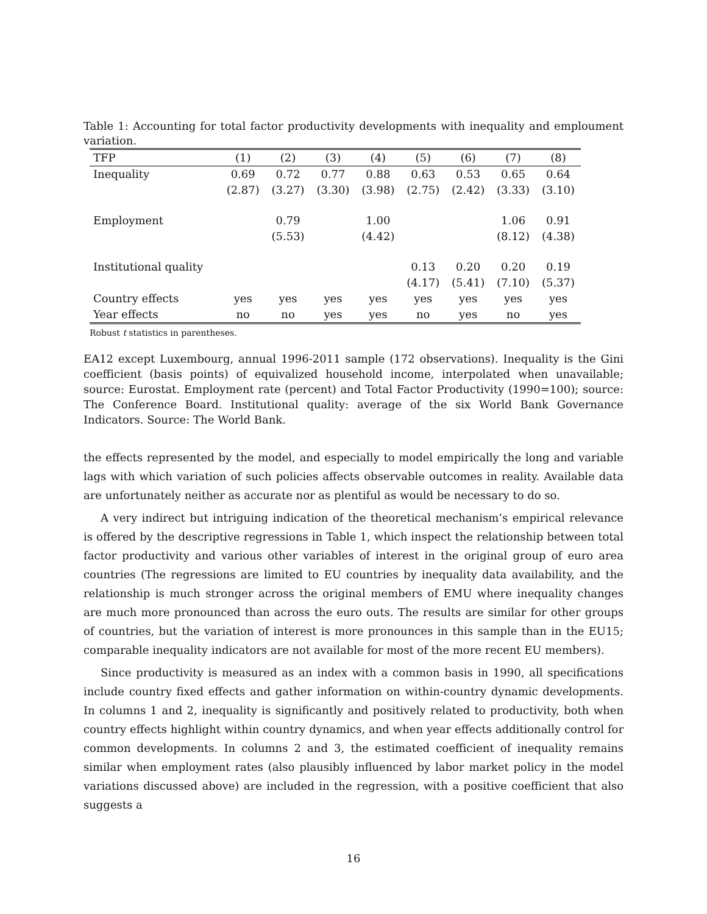Table 1: Accounting for total factor productivity developments with inequality and emploument variation.
| TFP | (1) | (2) | (3) | (4) | (5) | (6) | (7) | (8) |
| --- | --- | --- | --- | --- | --- | --- | --- | --- |
| Inequality | 0.69 | 0.72 | 0.77 | 0.88 | 0.63 | 0.53 | 0.65 | 0.64 |
| | (2.87) | (3.27) | (3.30) | (3.98) | (2.75) | (2.42) | (3.33) | (3.10) |
| Employment | | 0.79 | | 1.00 | | | 1.06 | 0.91 |
| | | (5.53) | | (4.42) | | | (8.12) | (4.38) |
| Institutional quality | | | | | 0.13 | 0.20 | 0.20 | 0.19 |
| | | | | | (4.17) | (5.41) | (7.10) | (5.37) |
| Country effects | yes | yes | yes | yes | yes | yes | yes | yes |
| Year effects | no | no | yes | yes | no | yes | no | yes |
Robust t statistics in parentheses.
EA12 except Luxembourg, annual 1996-2011 sample (172 observations). Inequality is the Gini coefficient (basis points) of equivalized household income, interpolated when unavailable; source: Eurostat. Employment rate (percent) and Total Factor Productivity (1990=100); source: The Conference Board. Institutional quality: average of the six World Bank Governance Indicators. Source: The World Bank.
the effects represented by the model, and especially to model empirically the long and variable lags with which variation of such policies affects observable outcomes in reality. Available data are unfortunately neither as accurate nor as plentiful as would be necessary to do so.
A very indirect but intriguing indication of the theoretical mechanism’s empirical relevance is offered by the descriptive regressions in Table 1, which inspect the relationship between total factor productivity and various other variables of interest in the original group of euro area countries (The regressions are limited to EU countries by inequality data availability, and the relationship is much stronger across the original members of EMU where inequality changes are much more pronounced than across the euro outs. The results are similar for other groups of countries, but the variation of interest is more pronounces in this sample than in the EU15; comparable inequality indicators are not available for most of the more recent EU members).
Since productivity is measured as an index with a common basis in 1990, all specifications include country fixed effects and gather information on within-country dynamic developments. In columns 1 and 2, inequality is significantly and positively related to productivity, both when country effects highlight within country dynamics, and when year effects additionally control for common developments. In columns 2 and 3, the estimated coefficient of inequality remains similar when employment rates (also plausibly influenced by labor market policy in the model variations discussed above) are included in the regression, with a positive coefficient that also suggests a
16